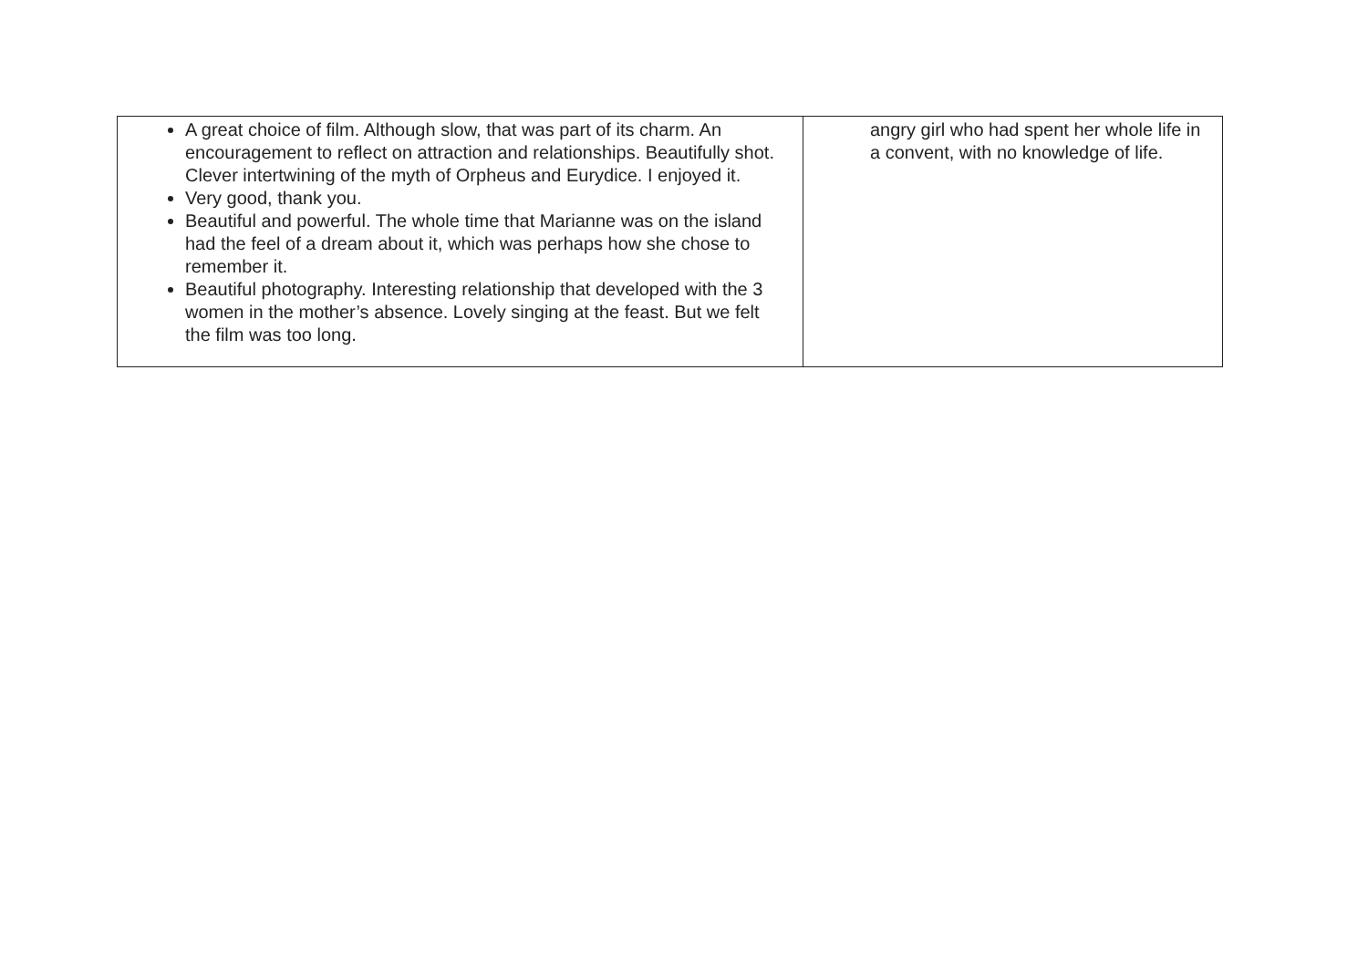| A great choice of film. Although slow, that was part of its charm. An encouragement to reflect on attraction and relationships. Beautifully shot. Clever intertwining of the myth of Orpheus and Eurydice. I enjoyed it. Very good, thank you. Beautiful and powerful. The whole time that Marianne was on the island had the feel of a dream about it, which was perhaps how she chose to remember it. Beautiful photography. Interesting relationship that developed with the 3 women in the mother’s absence. Lovely singing at the feast. But we felt the film was too long. | angry girl who had spent her whole life in a convent, with no knowledge of life. |